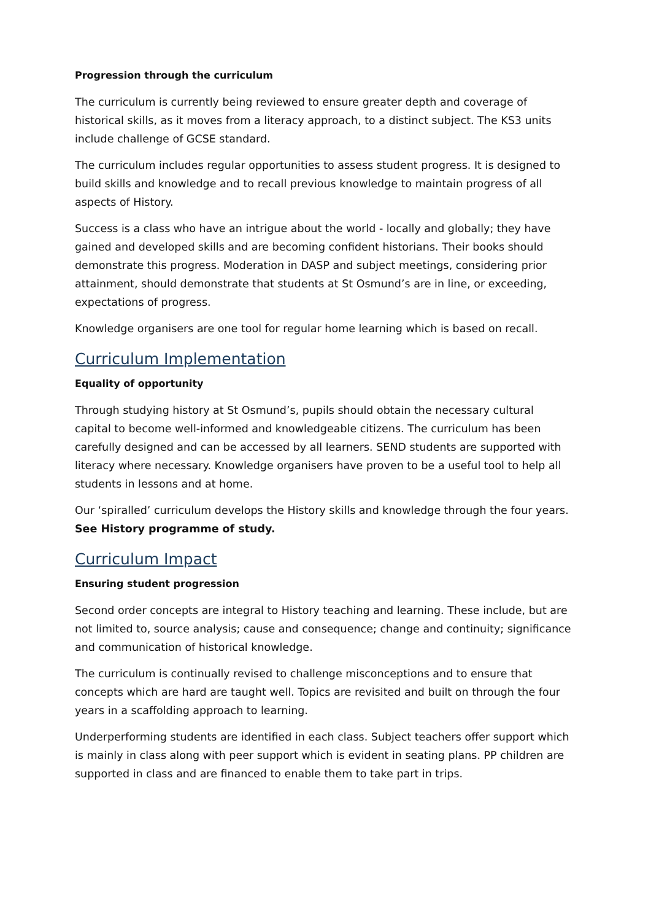Progression through the curriculum
The curriculum is currently being reviewed to ensure greater depth and coverage of historical skills, as it moves from a literacy approach, to a distinct subject. The KS3 units include challenge of GCSE standard.
The curriculum includes regular opportunities to assess student progress. It is designed to build skills and knowledge and to recall previous knowledge to maintain progress of all aspects of History.
Success is a class who have an intrigue about the world - locally and globally; they have gained and developed skills and are becoming confident historians. Their books should demonstrate this progress. Moderation in DASP and subject meetings, considering prior attainment, should demonstrate that students at St Osmund’s are in line, or exceeding, expectations of progress.
Knowledge organisers are one tool for regular home learning which is based on recall.
Curriculum Implementation
Equality of opportunity
Through studying history at St Osmund’s, pupils should obtain the necessary cultural capital to become well-informed and knowledgeable citizens. The curriculum has been carefully designed and can be accessed by all learners. SEND students are supported with literacy where necessary. Knowledge organisers have proven to be a useful tool to help all students in lessons and at home.
Our ‘spiralled’ curriculum develops the History skills and knowledge through the four years. See History programme of study.
Curriculum Impact
Ensuring student progression
Second order concepts are integral to History teaching and learning. These include, but are not limited to, source analysis; cause and consequence; change and continuity; significance and communication of historical knowledge.
The curriculum is continually revised to challenge misconceptions and to ensure that concepts which are hard are taught well. Topics are revisited and built on through the four years in a scaffolding approach to learning.
Underperforming students are identified in each class. Subject teachers offer support which is mainly in class along with peer support which is evident in seating plans. PP children are supported in class and are financed to enable them to take part in trips.